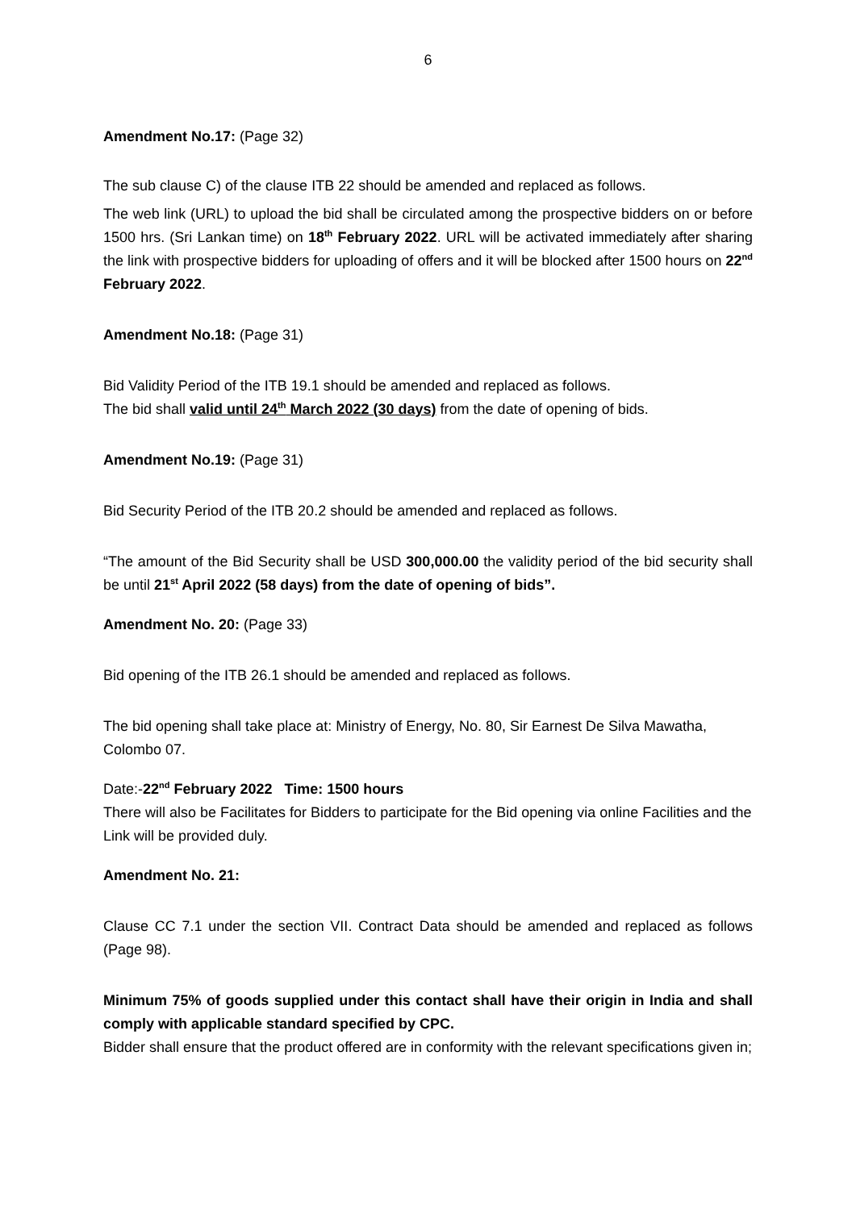6
Amendment No.17: (Page 32)
The sub clause C) of the clause ITB 22 should be amended and replaced as follows.
The web link (URL) to upload the bid shall be circulated among the prospective bidders on or before 1500 hrs. (Sri Lankan time) on 18<sup>th</sup> February 2022. URL will be activated immediately after sharing the link with prospective bidders for uploading of offers and it will be blocked after 1500 hours on 22<sup>nd</sup> February 2022.
Amendment No.18: (Page 31)
Bid Validity Period of the ITB 19.1 should be amended and replaced as follows.
The bid shall valid until 24<sup>th</sup> March 2022 (30 days) from the date of opening of bids.
Amendment No.19: (Page 31)
Bid Security Period of the ITB 20.2 should be amended and replaced as follows.
“The amount of the Bid Security shall be USD 300,000.00 the validity period of the bid security shall be until 21<sup>st</sup> April 2022 (58 days) from the date of opening of bids”.
Amendment No. 20: (Page 33)
Bid opening of the ITB 26.1 should be amended and replaced as follows.
The bid opening shall take place at: Ministry of Energy, No. 80, Sir Earnest De Silva Mawatha, Colombo 07.
Date:-22<sup>nd</sup> February 2022 Time: 1500 hours
There will also be Facilitates for Bidders to participate for the Bid opening via online Facilities and the Link will be provided duly.
Amendment No. 21:
Clause CC 7.1 under the section VII. Contract Data should be amended and replaced as follows (Page 98).
Minimum 75% of goods supplied under this contact shall have their origin in India and shall comply with applicable standard specified by CPC.
Bidder shall ensure that the product offered are in conformity with the relevant specifications given in;